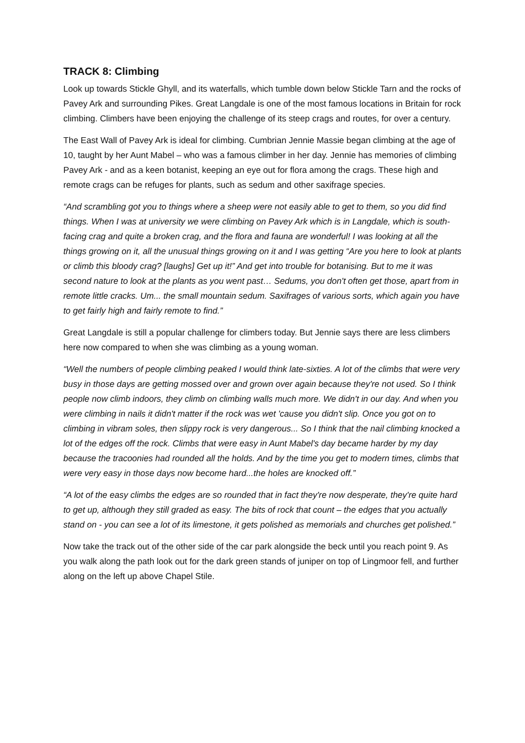TRACK 8: Climbing
Look up towards Stickle Ghyll, and its waterfalls, which tumble down below Stickle Tarn and the rocks of Pavey Ark and surrounding Pikes. Great Langdale is one of the most famous locations in Britain for rock climbing. Climbers have been enjoying the challenge of its steep crags and routes, for over a century.
The East Wall of Pavey Ark is ideal for climbing. Cumbrian Jennie Massie began climbing at the age of 10, taught by her Aunt Mabel – who was a famous climber in her day. Jennie has memories of climbing Pavey Ark - and as a keen botanist, keeping an eye out for flora among the crags. These high and remote crags can be refuges for plants, such as sedum and other saxifrage species.
“And scrambling got you to things where a sheep were not easily able to get to them, so you did find things. When I was at university we were climbing on Pavey Ark which is in Langdale, which is south-facing crag and quite a broken crag, and the flora and fauna are wonderful! I was looking at all the things growing on it, all the unusual things growing on it and I was getting “Are you here to look at plants or climb this bloody crag? [laughs] Get up it!” And get into trouble for botanising. But to me it was second nature to look at the plants as you went past… Sedums, you don't often get those, apart from in remote little cracks. Um... the small mountain sedum. Saxifrages of various sorts, which again you have to get fairly high and fairly remote to find.”
Great Langdale is still a popular challenge for climbers today. But Jennie says there are less climbers here now compared to when she was climbing as a young woman.
“Well the numbers of people climbing peaked I would think late-sixties. A lot of the climbs that were very busy in those days are getting mossed over and grown over again because they're not used. So I think people now climb indoors, they climb on climbing walls much more. We didn't in our day. And when you were climbing in nails it didn't matter if the rock was wet 'cause you didn't slip. Once you got on to climbing in vibram soles, then slippy rock is very dangerous... So I think that the nail climbing knocked a lot of the edges off the rock. Climbs that were easy in Aunt Mabel's day became harder by my day because the tracoonies had rounded all the holds. And by the time you get to modern times, climbs that were very easy in those days now become hard...the holes are knocked off.”
“A lot of the easy climbs the edges are so rounded that in fact they're now desperate, they're quite hard to get up, although they still graded as easy. The bits of rock that count – the edges that you actually stand on - you can see a lot of its limestone, it gets polished as memorials and churches get polished.”
Now take the track out of the other side of the car park alongside the beck until you reach point 9. As you walk along the path look out for the dark green stands of juniper on top of Lingmoor fell, and further along on the left up above Chapel Stile.